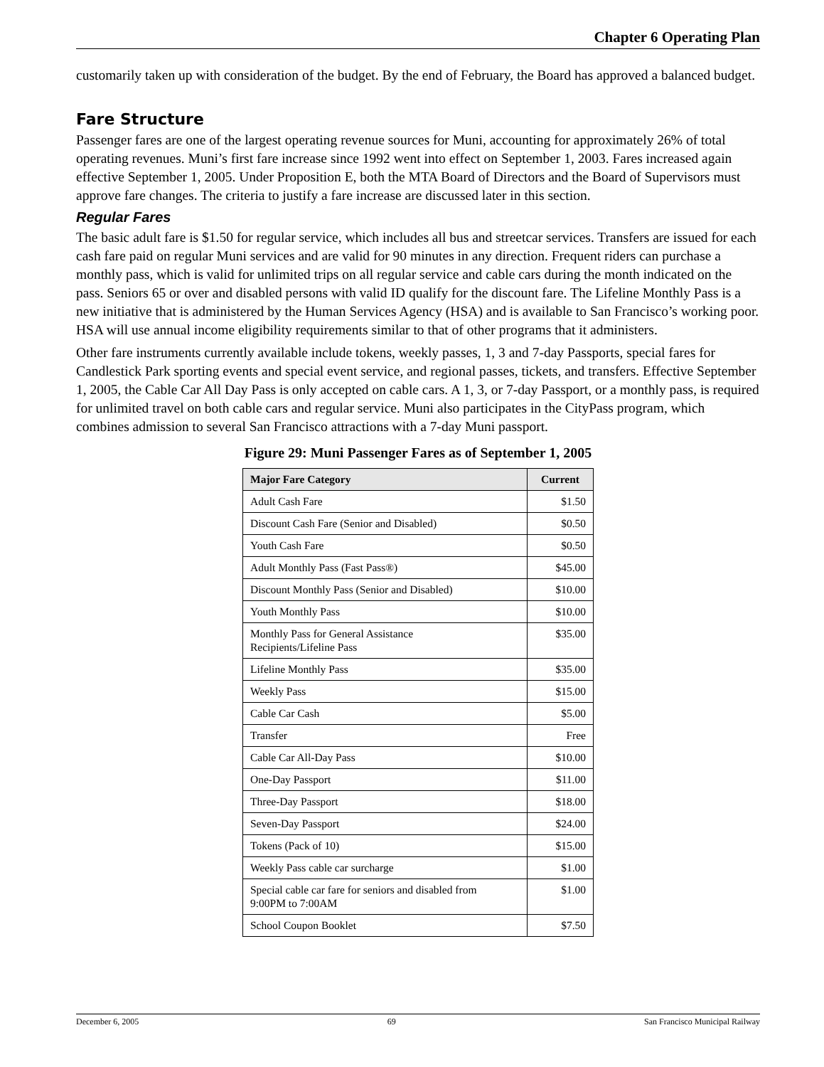Chapter 6 Operating Plan
customarily taken up with consideration of the budget. By the end of February, the Board has approved a balanced budget.
Fare Structure
Passenger fares are one of the largest operating revenue sources for Muni, accounting for approximately 26% of total operating revenues. Muni’s first fare increase since 1992 went into effect on September 1, 2003. Fares increased again effective September 1, 2005. Under Proposition E, both the MTA Board of Directors and the Board of Supervisors must approve fare changes. The criteria to justify a fare increase are discussed later in this section.
Regular Fares
The basic adult fare is $1.50 for regular service, which includes all bus and streetcar services. Transfers are issued for each cash fare paid on regular Muni services and are valid for 90 minutes in any direction. Frequent riders can purchase a monthly pass, which is valid for unlimited trips on all regular service and cable cars during the month indicated on the pass. Seniors 65 or over and disabled persons with valid ID qualify for the discount fare. The Lifeline Monthly Pass is a new initiative that is administered by the Human Services Agency (HSA) and is available to San Francisco’s working poor. HSA will use annual income eligibility requirements similar to that of other programs that it administers.
Other fare instruments currently available include tokens, weekly passes, 1, 3 and 7-day Passports, special fares for Candlestick Park sporting events and special event service, and regional passes, tickets, and transfers. Effective September 1, 2005, the Cable Car All Day Pass is only accepted on cable cars. A 1, 3, or 7-day Passport, or a monthly pass, is required for unlimited travel on both cable cars and regular service. Muni also participates in the CityPass program, which combines admission to several San Francisco attractions with a 7-day Muni passport.
Figure 29: Muni Passenger Fares as of September 1, 2005
| Major Fare Category | Current |
| --- | --- |
| Adult Cash Fare | $1.50 |
| Discount Cash Fare (Senior and Disabled) | $0.50 |
| Youth Cash Fare | $0.50 |
| Adult Monthly Pass (Fast Pass®) | $45.00 |
| Discount Monthly Pass (Senior and Disabled) | $10.00 |
| Youth Monthly Pass | $10.00 |
| Monthly Pass for General Assistance Recipients/Lifeline Pass | $35.00 |
| Lifeline Monthly Pass | $35.00 |
| Weekly Pass | $15.00 |
| Cable Car Cash | $5.00 |
| Transfer | Free |
| Cable Car All-Day Pass | $10.00 |
| One-Day Passport | $11.00 |
| Three-Day Passport | $18.00 |
| Seven-Day Passport | $24.00 |
| Tokens (Pack of 10) | $15.00 |
| Weekly Pass cable car surcharge | $1.00 |
| Special cable car fare for seniors and disabled from 9:00PM to 7:00AM | $1.00 |
| School Coupon Booklet | $7.50 |
December 6, 2005 69 San Francisco Municipal Railway